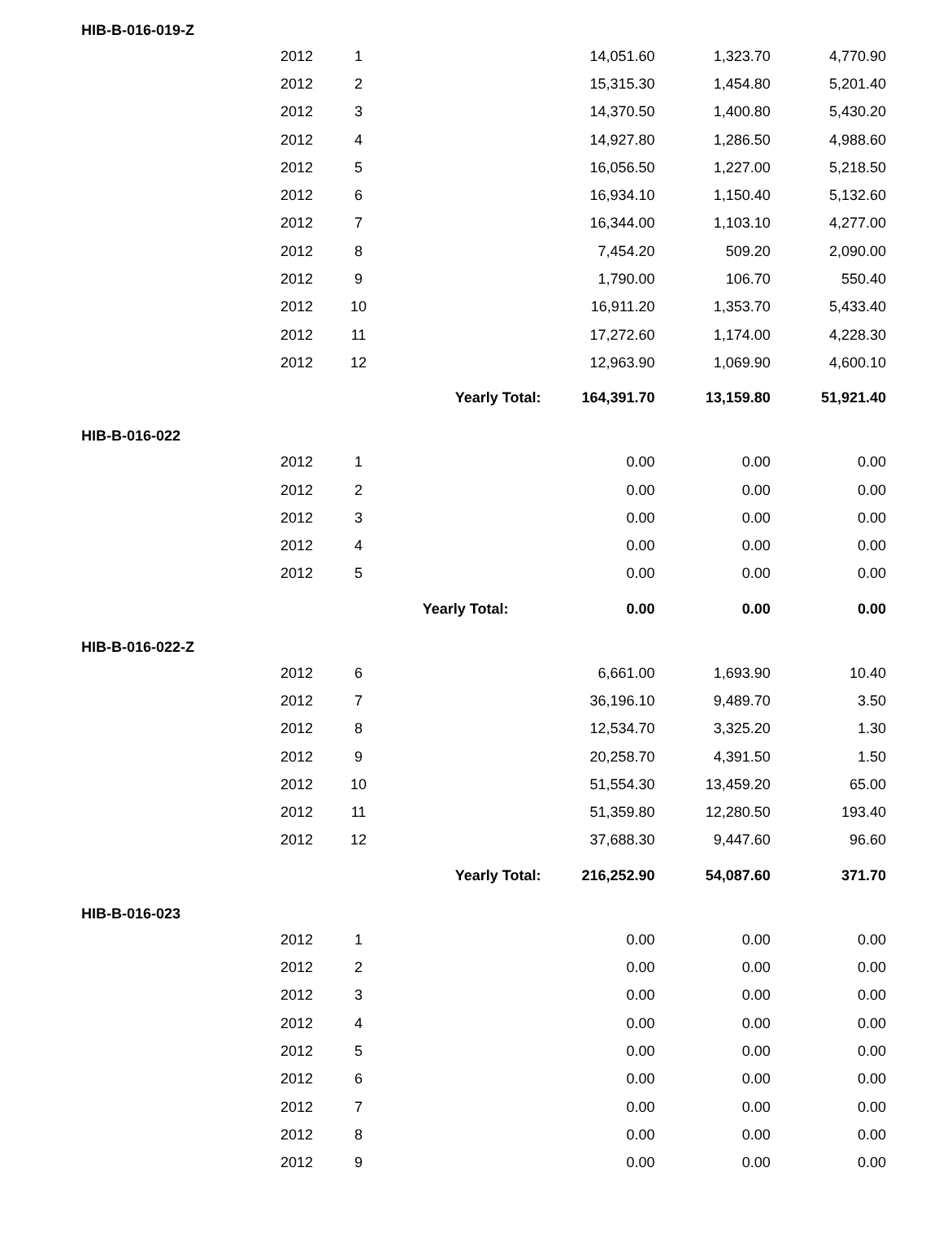| HIB-B-016-019-Z | | | | | |
| --- | --- | --- | --- | --- | --- |
| | 2012 | 1 | 14,051.60 | 1,323.70 | 4,770.90 |
| | 2012 | 2 | 15,315.30 | 1,454.80 | 5,201.40 |
| | 2012 | 3 | 14,370.50 | 1,400.80 | 5,430.20 |
| | 2012 | 4 | 14,927.80 | 1,286.50 | 4,988.60 |
| | 2012 | 5 | 16,056.50 | 1,227.00 | 5,218.50 |
| | 2012 | 6 | 16,934.10 | 1,150.40 | 5,132.60 |
| | 2012 | 7 | 16,344.00 | 1,103.10 | 4,277.00 |
| | 2012 | 8 | 7,454.20 | 509.20 | 2,090.00 |
| | 2012 | 9 | 1,790.00 | 106.70 | 550.40 |
| | 2012 | 10 | 16,911.20 | 1,353.70 | 5,433.40 |
| | 2012 | 11 | 17,272.60 | 1,174.00 | 4,228.30 |
| | 2012 | 12 | 12,963.90 | 1,069.90 | 4,600.10 |
| | | Yearly Total: 164,391.70 | | 13,159.80 | 51,921.40 |
| HIB-B-016-022 | | | | | |
| | 2012 | 1 | 0.00 | 0.00 | 0.00 |
| | 2012 | 2 | 0.00 | 0.00 | 0.00 |
| | 2012 | 3 | 0.00 | 0.00 | 0.00 |
| | 2012 | 4 | 0.00 | 0.00 | 0.00 |
| | 2012 | 5 | 0.00 | 0.00 | 0.00 |
| | | Yearly Total: 0.00 | | 0.00 | 0.00 |
| HIB-B-016-022-Z | | | | | |
| | 2012 | 6 | 6,661.00 | 1,693.90 | 10.40 |
| | 2012 | 7 | 36,196.10 | 9,489.70 | 3.50 |
| | 2012 | 8 | 12,534.70 | 3,325.20 | 1.30 |
| | 2012 | 9 | 20,258.70 | 4,391.50 | 1.50 |
| | 2012 | 10 | 51,554.30 | 13,459.20 | 65.00 |
| | 2012 | 11 | 51,359.80 | 12,280.50 | 193.40 |
| | 2012 | 12 | 37,688.30 | 9,447.60 | 96.60 |
| | | Yearly Total: 216,252.90 | | 54,087.60 | 371.70 |
| HIB-B-016-023 | | | | | |
| | 2012 | 1 | 0.00 | 0.00 | 0.00 |
| | 2012 | 2 | 0.00 | 0.00 | 0.00 |
| | 2012 | 3 | 0.00 | 0.00 | 0.00 |
| | 2012 | 4 | 0.00 | 0.00 | 0.00 |
| | 2012 | 5 | 0.00 | 0.00 | 0.00 |
| | 2012 | 6 | 0.00 | 0.00 | 0.00 |
| | 2012 | 7 | 0.00 | 0.00 | 0.00 |
| | 2012 | 8 | 0.00 | 0.00 | 0.00 |
| | 2012 | 9 | 0.00 | 0.00 | 0.00 |